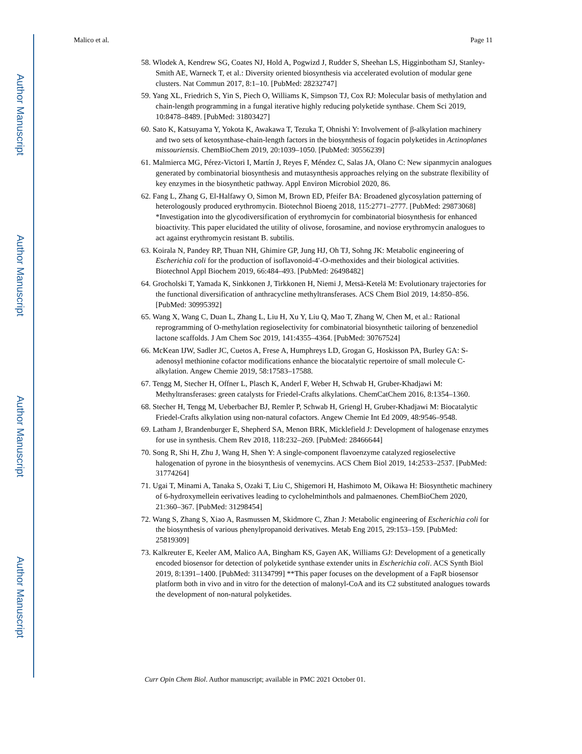Author Manuscript
Author Manuscript
Author Manuscript
Author Manuscript
Malico et al. Page 11
58. Wlodek A, Kendrew SG, Coates NJ, Hold A, Pogwizd J, Rudder S, Sheehan LS, Higginbotham SJ, Stanley-Smith AE, Warneck T, et al.: Diversity oriented biosynthesis via accelerated evolution of modular gene clusters. Nat Commun 2017, 8:1–10. [PubMed: 28232747]
59. Yang XL, Friedrich S, Yin S, Piech O, Williams K, Simpson TJ, Cox RJ: Molecular basis of methylation and chain-length programming in a fungal iterative highly reducing polyketide synthase. Chem Sci 2019, 10:8478–8489. [PubMed: 31803427]
60. Sato K, Katsuyama Y, Yokota K, Awakawa T, Tezuka T, Ohnishi Y: Involvement of β-alkylation machinery and two sets of ketosynthase-chain-length factors in the biosynthesis of fogacin polyketides in Actinoplanes missouriensis. ChemBioChem 2019, 20:1039–1050. [PubMed: 30556239]
61. Malmierca MG, Pérez-Victori I, Martín J, Reyes F, Méndez C, Salas JA, Olano C: New sipanmycin analogues generated by combinatorial biosynthesis and mutasynthesis approaches relying on the substrate flexibility of key enzymes in the biosynthetic pathway. Appl Environ Microbiol 2020, 86.
62. Fang L, Zhang G, El-Halfawy O, Simon M, Brown ED, Pfeifer BA: Broadened glycosylation patterning of heterologously produced erythromycin. Biotechnol Bioeng 2018, 115:2771–2777. [PubMed: 29873068] *Investigation into the glycodiversification of erythromycin for combinatorial biosynthesis for enhanced bioactivity. This paper elucidated the utility of olivose, forosamine, and noviose erythromycin analogues to act against erythromycin resistant B. subtilis.
63. Koirala N, Pandey RP, Thuan NH, Ghimire GP, Jung HJ, Oh TJ, Sohng JK: Metabolic engineering of Escherichia coli for the production of isoflavonoid-4′-O-methoxides and their biological activities. Biotechnol Appl Biochem 2019, 66:484–493. [PubMed: 26498482]
64. Grocholski T, Yamada K, Sinkkonen J, Tirkkonen H, Niemi J, Metsä-Ketelä M: Evolutionary trajectories for the functional diversification of anthracycline methyltransferases. ACS Chem Biol 2019, 14:850–856. [PubMed: 30995392]
65. Wang X, Wang C, Duan L, Zhang L, Liu H, Xu Y, Liu Q, Mao T, Zhang W, Chen M, et al.: Rational reprogramming of O-methylation regioselectivity for combinatorial biosynthetic tailoring of benzenediol lactone scaffolds. J Am Chem Soc 2019, 141:4355–4364. [PubMed: 30767524]
66. McKean IJW, Sadler JC, Cuetos A, Frese A, Humphreys LD, Grogan G, Hoskisson PA, Burley GA: S-adenosyl methionine cofactor modifications enhance the biocatalytic repertoire of small molecule C-alkylation. Angew Chemie 2019, 58:17583–17588.
67. Tengg M, Stecher H, Offner L, Plasch K, Anderl F, Weber H, Schwab H, Gruber-Khadjawi M: Methyltransferases: green catalysts for Friedel-Crafts alkylations. ChemCatChem 2016, 8:1354–1360.
68. Stecher H, Tengg M, Ueberbacher BJ, Remler P, Schwab H, Griengl H, Gruber-Khadjawi M: Biocatalytic Friedel-Crafts alkylation using non-natural cofactors. Angew Chemie Int Ed 2009, 48:9546–9548.
69. Latham J, Brandenburger E, Shepherd SA, Menon BRK, Micklefield J: Development of halogenase enzymes for use in synthesis. Chem Rev 2018, 118:232–269. [PubMed: 28466644]
70. Song R, Shi H, Zhu J, Wang H, Shen Y: A single-component flavoenzyme catalyzed regioselective halogenation of pyrone in the biosynthesis of venemycins. ACS Chem Biol 2019, 14:2533–2537. [PubMed: 31774264]
71. Ugai T, Minami A, Tanaka S, Ozaki T, Liu C, Shigemori H, Hashimoto M, Oikawa H: Biosynthetic machinery of 6-hydroxymellein eerivatives leading to cyclohelminthols and palmaenones. ChemBioChem 2020, 21:360–367. [PubMed: 31298454]
72. Wang S, Zhang S, Xiao A, Rasmussen M, Skidmore C, Zhan J: Metabolic engineering of Escherichia coli for the biosynthesis of various phenylpropanoid derivatives. Metab Eng 2015, 29:153–159. [PubMed: 25819309]
73. Kalkreuter E, Keeler AM, Malico AA, Bingham KS, Gayen AK, Williams GJ: Development of a genetically encoded biosensor for detection of polyketide synthase extender units in Escherichia coli. ACS Synth Biol 2019, 8:1391–1400. [PubMed: 31134799] **This paper focuses on the development of a FapR biosensor platform both in vivo and in vitro for the detection of malonyl-CoA and its C2 substituted analogues towards the development of non-natural polyketides.
Curr Opin Chem Biol. Author manuscript; available in PMC 2021 October 01.